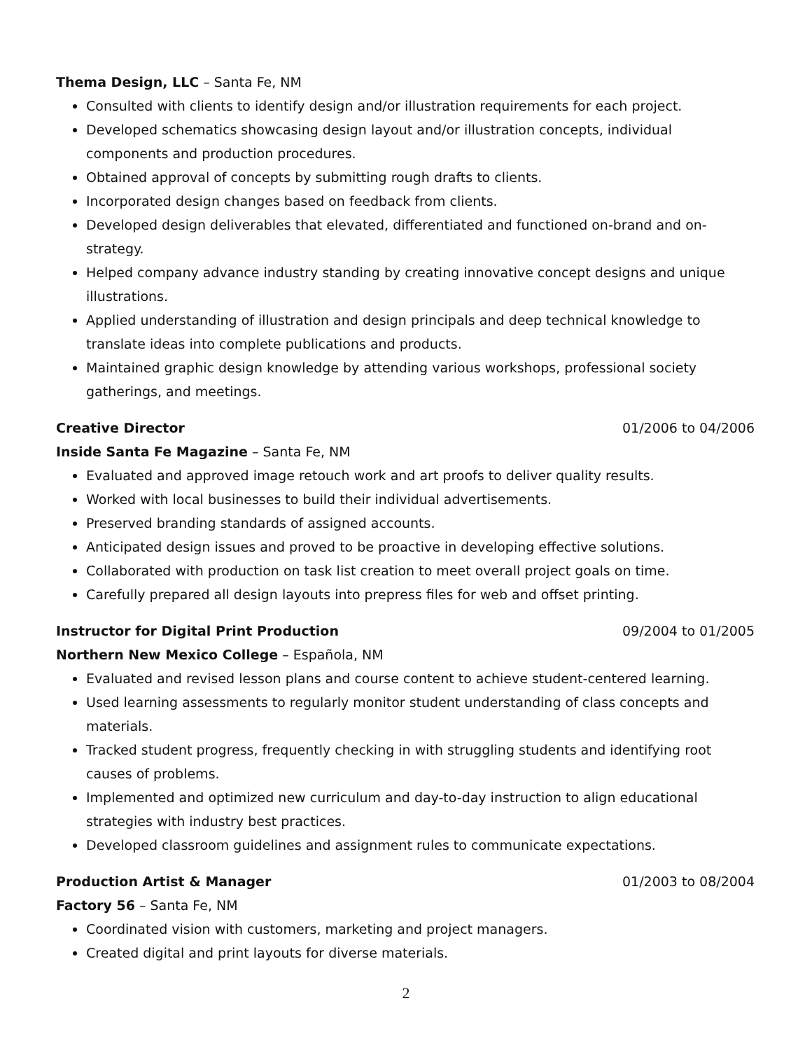Thema Design, LLC – Santa Fe, NM
Consulted with clients to identify design and/or illustration requirements for each project.
Developed schematics showcasing design layout and/or illustration concepts, individual components and production procedures.
Obtained approval of concepts by submitting rough drafts to clients.
Incorporated design changes based on feedback from clients.
Developed design deliverables that elevated, differentiated and functioned on-brand and on-strategy.
Helped company advance industry standing by creating innovative concept designs and unique illustrations.
Applied understanding of illustration and design principals and deep technical knowledge to translate ideas into complete publications and products.
Maintained graphic design knowledge by attending various workshops, professional society gatherings, and meetings.
Creative Director 01/2006 to 04/2006
Inside Santa Fe Magazine – Santa Fe, NM
Evaluated and approved image retouch work and art proofs to deliver quality results.
Worked with local businesses to build their individual advertisements.
Preserved branding standards of assigned accounts.
Anticipated design issues and proved to be proactive in developing effective solutions.
Collaborated with production on task list creation to meet overall project goals on time.
Carefully prepared all design layouts into prepress files for web and offset printing.
Instructor for Digital Print Production 09/2004 to 01/2005
Northern New Mexico College – Española, NM
Evaluated and revised lesson plans and course content to achieve student-centered learning.
Used learning assessments to regularly monitor student understanding of class concepts and materials.
Tracked student progress, frequently checking in with struggling students and identifying root causes of problems.
Implemented and optimized new curriculum and day-to-day instruction to align educational strategies with industry best practices.
Developed classroom guidelines and assignment rules to communicate expectations.
Production Artist & Manager 01/2003 to 08/2004
Factory 56 – Santa Fe, NM
Coordinated vision with customers, marketing and project managers.
Created digital and print layouts for diverse materials.
2